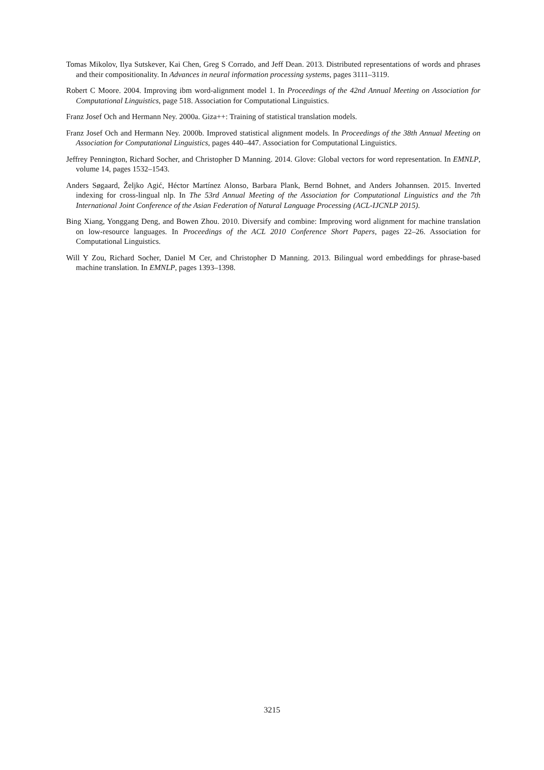Tomas Mikolov, Ilya Sutskever, Kai Chen, Greg S Corrado, and Jeff Dean. 2013. Distributed representations of words and phrases and their compositionality. In Advances in neural information processing systems, pages 3111–3119.
Robert C Moore. 2004. Improving ibm word-alignment model 1. In Proceedings of the 42nd Annual Meeting on Association for Computational Linguistics, page 518. Association for Computational Linguistics.
Franz Josef Och and Hermann Ney. 2000a. Giza++: Training of statistical translation models.
Franz Josef Och and Hermann Ney. 2000b. Improved statistical alignment models. In Proceedings of the 38th Annual Meeting on Association for Computational Linguistics, pages 440–447. Association for Computational Linguistics.
Jeffrey Pennington, Richard Socher, and Christopher D Manning. 2014. Glove: Global vectors for word representation. In EMNLP, volume 14, pages 1532–1543.
Anders Søgaard, Željko Agić, Héctor Martínez Alonso, Barbara Plank, Bernd Bohnet, and Anders Johannsen. 2015. Inverted indexing for cross-lingual nlp. In The 53rd Annual Meeting of the Association for Computational Linguistics and the 7th International Joint Conference of the Asian Federation of Natural Language Processing (ACL-IJCNLP 2015).
Bing Xiang, Yonggang Deng, and Bowen Zhou. 2010. Diversify and combine: Improving word alignment for machine translation on low-resource languages. In Proceedings of the ACL 2010 Conference Short Papers, pages 22–26. Association for Computational Linguistics.
Will Y Zou, Richard Socher, Daniel M Cer, and Christopher D Manning. 2013. Bilingual word embeddings for phrase-based machine translation. In EMNLP, pages 1393–1398.
3215